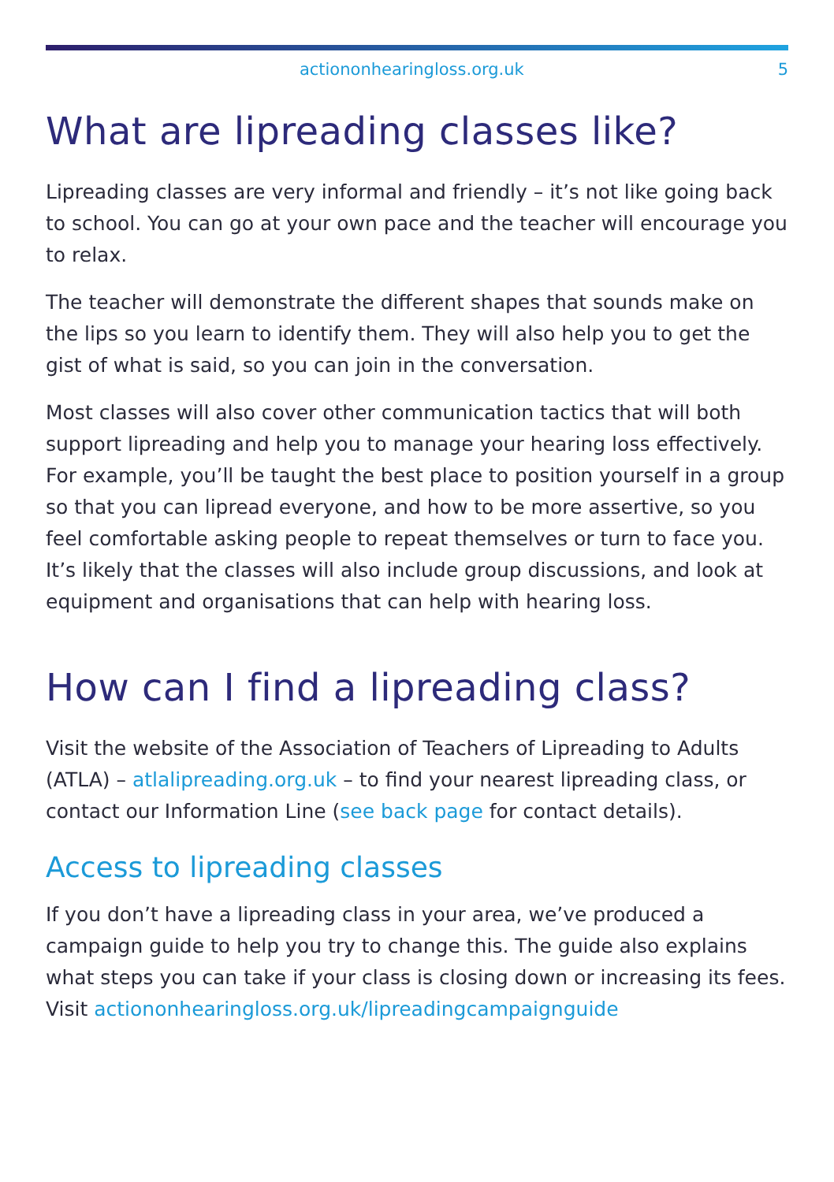actiononhearingloss.org.uk 5
What are lipreading classes like?
Lipreading classes are very informal and friendly – it’s not like going back to school. You can go at your own pace and the teacher will encourage you to relax.
The teacher will demonstrate the different shapes that sounds make on the lips so you learn to identify them. They will also help you to get the gist of what is said, so you can join in the conversation.
Most classes will also cover other communication tactics that will both support lipreading and help you to manage your hearing loss effectively. For example, you’ll be taught the best place to position yourself in a group so that you can lipread everyone, and how to be more assertive, so you feel comfortable asking people to repeat themselves or turn to face you. It’s likely that the classes will also include group discussions, and look at equipment and organisations that can help with hearing loss.
How can I find a lipreading class?
Visit the website of the Association of Teachers of Lipreading to Adults (ATLA) – atlalipreading.org.uk – to find your nearest lipreading class, or contact our Information Line (see back page for contact details).
Access to lipreading classes
If you don’t have a lipreading class in your area, we’ve produced a campaign guide to help you try to change this. The guide also explains what steps you can take if your class is closing down or increasing its fees. Visit actiononhearingloss.org.uk/lipreadingcampaignguide